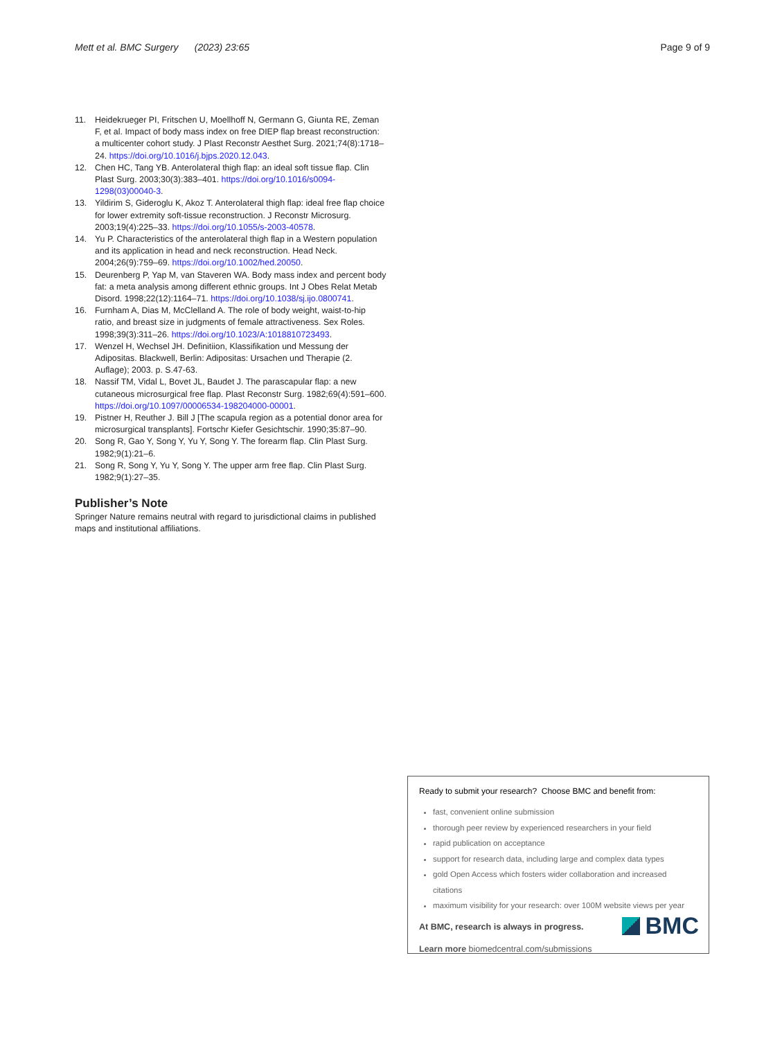Mett et al. BMC Surgery (2023) 23:65 Page 9 of 9
11. Heidekrueger PI, Fritschen U, Moellhoff N, Germann G, Giunta RE, Zeman F, et al. Impact of body mass index on free DIEP flap breast reconstruction: a multicenter cohort study. J Plast Reconstr Aesthet Surg. 2021;74(8):1718–24. https://doi.org/10.1016/j.bjps.2020.12.043.
12. Chen HC, Tang YB. Anterolateral thigh flap: an ideal soft tissue flap. Clin Plast Surg. 2003;30(3):383–401. https://doi.org/10.1016/s0094-1298(03)00040-3.
13. Yildirim S, Gideroglu K, Akoz T. Anterolateral thigh flap: ideal free flap choice for lower extremity soft-tissue reconstruction. J Reconstr Microsurg. 2003;19(4):225–33. https://doi.org/10.1055/s-2003-40578.
14. Yu P. Characteristics of the anterolateral thigh flap in a Western population and its application in head and neck reconstruction. Head Neck. 2004;26(9):759–69. https://doi.org/10.1002/hed.20050.
15. Deurenberg P, Yap M, van Staveren WA. Body mass index and percent body fat: a meta analysis among different ethnic groups. Int J Obes Relat Metab Disord. 1998;22(12):1164–71. https://doi.org/10.1038/sj.ijo.0800741.
16. Furnham A, Dias M, McClelland A. The role of body weight, waist-to-hip ratio, and breast size in judgments of female attractiveness. Sex Roles. 1998;39(3):311–26. https://doi.org/10.1023/A:1018810723493.
17. Wenzel H, Wechsel JH. Definitiion, Klassifikation und Messung der Adipositas. Blackwell, Berlin: Adipositas: Ursachen und Therapie (2. Auflage); 2003. p. S.47-63.
18. Nassif TM, Vidal L, Bovet JL, Baudet J. The parascapular flap: a new cutaneous microsurgical free flap. Plast Reconstr Surg. 1982;69(4):591–600. https://doi.org/10.1097/00006534-198204000-00001.
19. Pistner H, Reuther J. Bill J [The scapula region as a potential donor area for microsurgical transplants]. Fortschr Kiefer Gesichtschir. 1990;35:87–90.
20. Song R, Gao Y, Song Y, Yu Y, Song Y. The forearm flap. Clin Plast Surg. 1982;9(1):21–6.
21. Song R, Song Y, Yu Y, Song Y. The upper arm free flap. Clin Plast Surg. 1982;9(1):27–35.
Publisher’s Note
Springer Nature remains neutral with regard to jurisdictional claims in published maps and institutional affiliations.
Ready to submit your research? Choose BMC and benefit from:
fast, convenient online submission
thorough peer review by experienced researchers in your field
rapid publication on acceptance
support for research data, including large and complex data types
gold Open Access which fosters wider collaboration and increased citations
maximum visibility for your research: over 100M website views per year
At BMC, research is always in progress.
Learn more biomedcentral.com/submissions
BMC